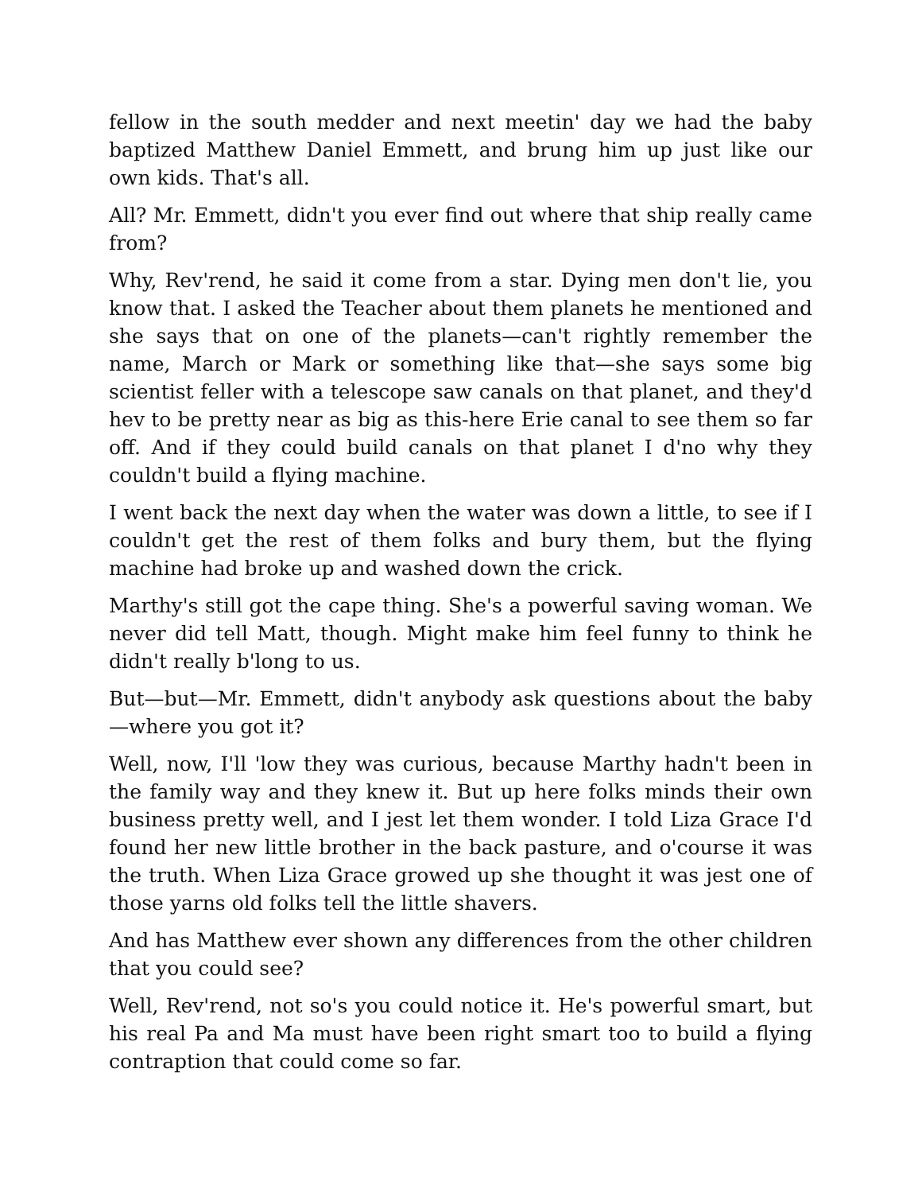fellow in the south medder and next meetin' day we had the baby baptized Matthew Daniel Emmett, and brung him up just like our own kids. That's all.
All? Mr. Emmett, didn't you ever find out where that ship really came from?
Why, Rev'rend, he said it come from a star. Dying men don't lie, you know that. I asked the Teacher about them planets he mentioned and she says that on one of the planets—can't rightly remember the name, March or Mark or something like that—she says some big scientist feller with a telescope saw canals on that planet, and they'd hev to be pretty near as big as this-here Erie canal to see them so far off. And if they could build canals on that planet I d'no why they couldn't build a flying machine.
I went back the next day when the water was down a little, to see if I couldn't get the rest of them folks and bury them, but the flying machine had broke up and washed down the crick.
Marthy's still got the cape thing. She's a powerful saving woman. We never did tell Matt, though. Might make him feel funny to think he didn't really b'long to us.
But—but—Mr. Emmett, didn't anybody ask questions about the baby—where you got it?
Well, now, I'll 'low they was curious, because Marthy hadn't been in the family way and they knew it. But up here folks minds their own business pretty well, and I jest let them wonder. I told Liza Grace I'd found her new little brother in the back pasture, and o'course it was the truth. When Liza Grace growed up she thought it was jest one of those yarns old folks tell the little shavers.
And has Matthew ever shown any differences from the other children that you could see?
Well, Rev'rend, not so's you could notice it. He's powerful smart, but his real Pa and Ma must have been right smart too to build a flying contraption that could come so far.